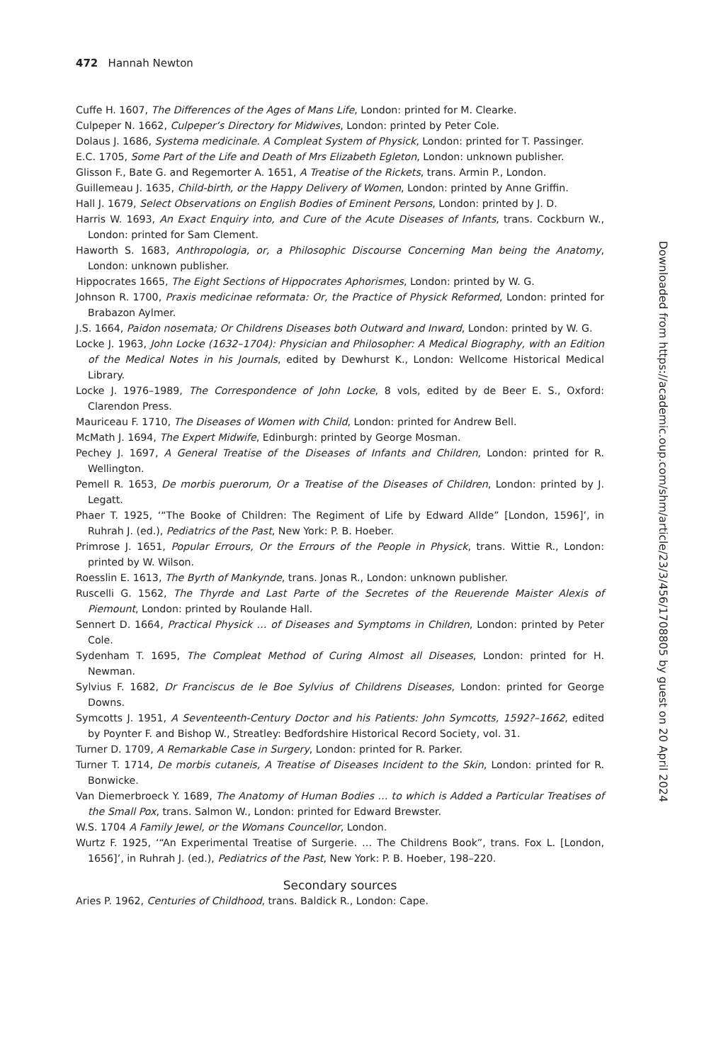472 Hannah Newton
Cuffe H. 1607, The Differences of the Ages of Mans Life, London: printed for M. Clearke.
Culpeper N. 1662, Culpeper’s Directory for Midwives, London: printed by Peter Cole.
Dolaus J. 1686, Systema medicinale. A Compleat System of Physick, London: printed for T. Passinger.
E.C. 1705, Some Part of the Life and Death of Mrs Elizabeth Egleton, London: unknown publisher.
Glisson F., Bate G. and Regemorter A. 1651, A Treatise of the Rickets, trans. Armin P., London.
Guillemeau J. 1635, Child-birth, or the Happy Delivery of Women, London: printed by Anne Griffin.
Hall J. 1679, Select Observations on English Bodies of Eminent Persons, London: printed by J. D.
Harris W. 1693, An Exact Enquiry into, and Cure of the Acute Diseases of Infants, trans. Cockburn W., London: printed for Sam Clement.
Haworth S. 1683, Anthropologia, or, a Philosophic Discourse Concerning Man being the Anatomy, London: unknown publisher.
Hippocrates 1665, The Eight Sections of Hippocrates Aphorismes, London: printed by W. G.
Johnson R. 1700, Praxis medicinae reformata: Or, the Practice of Physick Reformed, London: printed for Brabazon Aylmer.
J.S. 1664, Paidon nosemata; Or Childrens Diseases both Outward and Inward, London: printed by W. G.
Locke J. 1963, John Locke (1632–1704): Physician and Philosopher: A Medical Biography, with an Edition of the Medical Notes in his Journals, edited by Dewhurst K., London: Wellcome Historical Medical Library.
Locke J. 1976–1989, The Correspondence of John Locke, 8 vols, edited by de Beer E. S., Oxford: Clarendon Press.
Mauriceau F. 1710, The Diseases of Women with Child, London: printed for Andrew Bell.
McMath J. 1694, The Expert Midwife, Edinburgh: printed by George Mosman.
Pechey J. 1697, A General Treatise of the Diseases of Infants and Children, London: printed for R. Wellington.
Pemell R. 1653, De morbis puerorum, Or a Treatise of the Diseases of Children, London: printed by J. Legatt.
Phaer T. 1925, ‘“The Booke of Children: The Regiment of Life by Edward Allde” [London, 1596]’, in Ruhrah J. (ed.), Pediatrics of the Past, New York: P. B. Hoeber.
Primrose J. 1651, Popular Errours, Or the Errours of the People in Physick, trans. Wittie R., London: printed by W. Wilson.
Roesslin E. 1613, The Byrth of Mankynde, trans. Jonas R., London: unknown publisher.
Ruscelli G. 1562, The Thyrde and Last Parte of the Secretes of the Reuerende Maister Alexis of Piemount, London: printed by Roulande Hall.
Sennert D. 1664, Practical Physick … of Diseases and Symptoms in Children, London: printed by Peter Cole.
Sydenham T. 1695, The Compleat Method of Curing Almost all Diseases, London: printed for H. Newman.
Sylvius F. 1682, Dr Franciscus de le Boe Sylvius of Childrens Diseases, London: printed for George Downs.
Symcotts J. 1951, A Seventeenth-Century Doctor and his Patients: John Symcotts, 1592?–1662, edited by Poynter F. and Bishop W., Streatley: Bedfordshire Historical Record Society, vol. 31.
Turner D. 1709, A Remarkable Case in Surgery, London: printed for R. Parker.
Turner T. 1714, De morbis cutaneis, A Treatise of Diseases Incident to the Skin, London: printed for R. Bonwicke.
Van Diemerbroeck Y. 1689, The Anatomy of Human Bodies … to which is Added a Particular Treatises of the Small Pox, trans. Salmon W., London: printed for Edward Brewster.
W.S. 1704 A Family Jewel, or the Womans Councellor, London.
Wurtz F. 1925, ‘“An Experimental Treatise of Surgerie. … The Childrens Book”, trans. Fox L. [London, 1656]’, in Ruhrah J. (ed.), Pediatrics of the Past, New York: P. B. Hoeber, 198–220.
Secondary sources
Aries P. 1962, Centuries of Childhood, trans. Baldick R., London: Cape.
Downloaded from https://academic.oup.com/shm/article/23/3/456/1708805 by guest on 20 April 2024